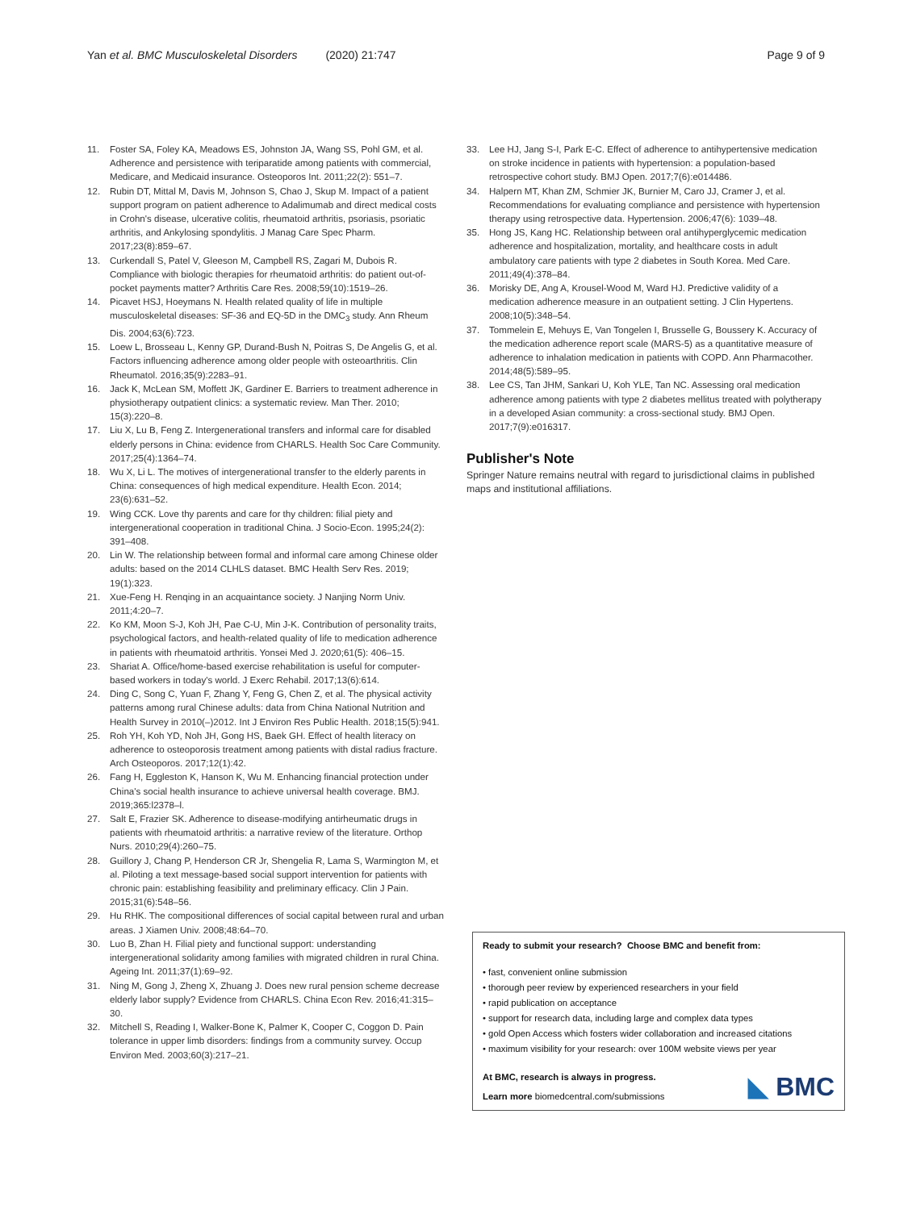Yan et al. BMC Musculoskeletal Disorders (2020) 21:747
Page 9 of 9
11. Foster SA, Foley KA, Meadows ES, Johnston JA, Wang SS, Pohl GM, et al. Adherence and persistence with teriparatide among patients with commercial, Medicare, and Medicaid insurance. Osteoporos Int. 2011;22(2): 551–7.
12. Rubin DT, Mittal M, Davis M, Johnson S, Chao J, Skup M. Impact of a patient support program on patient adherence to Adalimumab and direct medical costs in Crohn's disease, ulcerative colitis, rheumatoid arthritis, psoriasis, psoriatic arthritis, and Ankylosing spondylitis. J Manag Care Spec Pharm. 2017;23(8):859–67.
13. Curkendall S, Patel V, Gleeson M, Campbell RS, Zagari M, Dubois R. Compliance with biologic therapies for rheumatoid arthritis: do patient out-of-pocket payments matter? Arthritis Care Res. 2008;59(10):1519–26.
14. Picavet HSJ, Hoeymans N. Health related quality of life in multiple musculoskeletal diseases: SF-36 and EQ-5D in the DMC<sub>3</sub> study. Ann Rheum Dis. 2004;63(6):723.
15. Loew L, Brosseau L, Kenny GP, Durand-Bush N, Poitras S, De Angelis G, et al. Factors influencing adherence among older people with osteoarthritis. Clin Rheumatol. 2016;35(9):2283–91.
16. Jack K, McLean SM, Moffett JK, Gardiner E. Barriers to treatment adherence in physiotherapy outpatient clinics: a systematic review. Man Ther. 2010; 15(3):220–8.
17. Liu X, Lu B, Feng Z. Intergenerational transfers and informal care for disabled elderly persons in China: evidence from CHARLS. Health Soc Care Community. 2017;25(4):1364–74.
18. Wu X, Li L. The motives of intergenerational transfer to the elderly parents in China: consequences of high medical expenditure. Health Econ. 2014; 23(6):631–52.
19. Wing CCK. Love thy parents and care for thy children: filial piety and intergenerational cooperation in traditional China. J Socio-Econ. 1995;24(2): 391–408.
20. Lin W. The relationship between formal and informal care among Chinese older adults: based on the 2014 CLHLS dataset. BMC Health Serv Res. 2019; 19(1):323.
21. Xue-Feng H. Renqing in an acquaintance society. J Nanjing Norm Univ. 2011;4:20–7.
22. Ko KM, Moon S-J, Koh JH, Pae C-U, Min J-K. Contribution of personality traits, psychological factors, and health-related quality of life to medication adherence in patients with rheumatoid arthritis. Yonsei Med J. 2020;61(5): 406–15.
23. Shariat A. Office/home-based exercise rehabilitation is useful for computer-based workers in today's world. J Exerc Rehabil. 2017;13(6):614.
24. Ding C, Song C, Yuan F, Zhang Y, Feng G, Chen Z, et al. The physical activity patterns among rural Chinese adults: data from China National Nutrition and Health Survey in 2010(–)2012. Int J Environ Res Public Health. 2018;15(5):941.
25. Roh YH, Koh YD, Noh JH, Gong HS, Baek GH. Effect of health literacy on adherence to osteoporosis treatment among patients with distal radius fracture. Arch Osteoporos. 2017;12(1):42.
26. Fang H, Eggleston K, Hanson K, Wu M. Enhancing financial protection under China's social health insurance to achieve universal health coverage. BMJ. 2019;365:l2378–l.
27. Salt E, Frazier SK. Adherence to disease-modifying antirheumatic drugs in patients with rheumatoid arthritis: a narrative review of the literature. Orthop Nurs. 2010;29(4):260–75.
28. Guillory J, Chang P, Henderson CR Jr, Shengelia R, Lama S, Warmington M, et al. Piloting a text message-based social support intervention for patients with chronic pain: establishing feasibility and preliminary efficacy. Clin J Pain. 2015;31(6):548–56.
29. Hu RHK. The compositional differences of social capital between rural and urban areas. J Xiamen Univ. 2008;48:64–70.
30. Luo B, Zhan H. Filial piety and functional support: understanding intergenerational solidarity among families with migrated children in rural China. Ageing Int. 2011;37(1):69–92.
31. Ning M, Gong J, Zheng X, Zhuang J. Does new rural pension scheme decrease elderly labor supply? Evidence from CHARLS. China Econ Rev. 2016;41:315–30.
32. Mitchell S, Reading I, Walker-Bone K, Palmer K, Cooper C, Coggon D. Pain tolerance in upper limb disorders: findings from a community survey. Occup Environ Med. 2003;60(3):217–21.
33. Lee HJ, Jang S-I, Park E-C. Effect of adherence to antihypertensive medication on stroke incidence in patients with hypertension: a population-based retrospective cohort study. BMJ Open. 2017;7(6):e014486.
34. Halpern MT, Khan ZM, Schmier JK, Burnier M, Caro JJ, Cramer J, et al. Recommendations for evaluating compliance and persistence with hypertension therapy using retrospective data. Hypertension. 2006;47(6): 1039–48.
35. Hong JS, Kang HC. Relationship between oral antihyperglycemic medication adherence and hospitalization, mortality, and healthcare costs in adult ambulatory care patients with type 2 diabetes in South Korea. Med Care. 2011;49(4):378–84.
36. Morisky DE, Ang A, Krousel-Wood M, Ward HJ. Predictive validity of a medication adherence measure in an outpatient setting. J Clin Hypertens. 2008;10(5):348–54.
37. Tommelein E, Mehuys E, Van Tongelen I, Brusselle G, Boussery K. Accuracy of the medication adherence report scale (MARS-5) as a quantitative measure of adherence to inhalation medication in patients with COPD. Ann Pharmacother. 2014;48(5):589–95.
38. Lee CS, Tan JHM, Sankari U, Koh YLE, Tan NC. Assessing oral medication adherence among patients with type 2 diabetes mellitus treated with polytherapy in a developed Asian community: a cross-sectional study. BMJ Open. 2017;7(9):e016317.
Publisher's Note
Springer Nature remains neutral with regard to jurisdictional claims in published maps and institutional affiliations.
Ready to submit your research? Choose BMC and benefit from:
• fast, convenient online submission
• thorough peer review by experienced researchers in your field
• rapid publication on acceptance
• support for research data, including large and complex data types
• gold Open Access which fosters wider collaboration and increased citations
• maximum visibility for your research: over 100M website views per year
At BMC, research is always in progress.
Learn more biomedcentral.com/submissions
◣ BMC